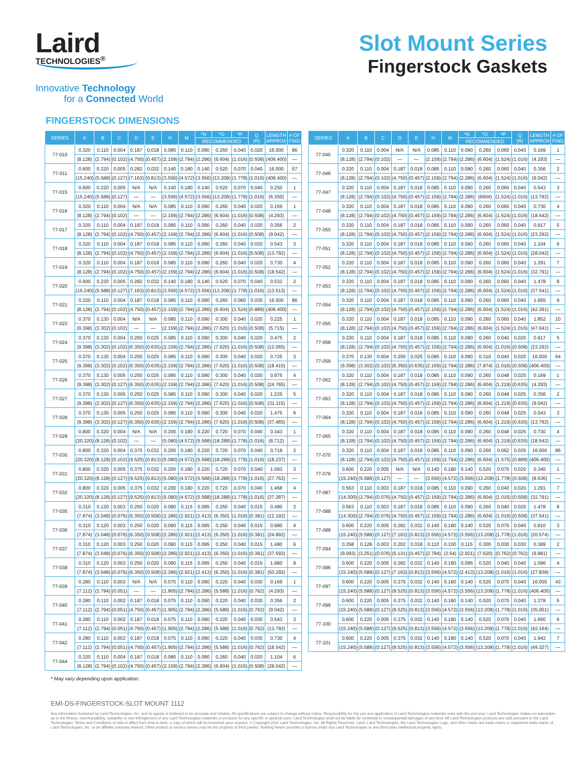Laird
TECHNOLOGIES<sup>®</sup>
Innovative Technology
for a Connected World
Slot Mount Series
Fingerstock Gaskets
FINGERSTOCK DIMENSIONS
| SERIES | A | B | C | D | E | H | M | *N | *O | *P | Q (R) | LENGTH APPROX | # OF FING |
| --- | --- | --- | --- | --- | --- | --- | --- | --- | --- | --- | --- | --- | --- |
| | | | | | | | | RECOMMENDED | | | | | |
| 77-010 | 0.320 | 0.110 | 0.004 | 0.187 | 0.018 | 0.085 | 0.110 | 0.090 | 0.260 | 0.040 | 0.020 | 16.000 | 86 |
| | (8.128) | (2.794) | (0.102) | (4.750) | (0.457) | (2.159) | (2.794) | (2.286) | (6.604) | (1.016) | (0.508) | (406.400) | — |
| 77-011 | 0.600 | 0.220 | 0.005 | 0.282 | 0.032 | 0.140 | 0.180 | 0.140 | 0.520 | 0.070 | 0.040 | 16.000 | 57 |
| | (15.240) | (5.588) | (0.127) | (7.163) | (0.813) | (3.556) | (4.572) | (3.556) | (13.208) | (1.778) | (1.016) | (406.400) | — |
| 77-015 | 0.600 | 0.220 | 0.005 | N/A | N/A | 0.140 | 0.180 | 0.140 | 0.520 | 0.070 | 0.040 | 0.250 | 1 |
| | (15.240) | (5.588) | (0.127) | — | — | (3.556) | (4.572) | (3.556) | (13.208) | (1.778) | (1.016) | (6.350) | — |
| 77-016 | 0.320 | 0.110 | 0.004 | N/A | N/A | 0.085 | 0.110 | 0.090 | 0.260 | 0.040 | 0.020 | 0.169 | 1 |
| | (8.128) | (2.794) | (0.102) | — | — | (2.159) | (2.794) | (2.286) | (6.604) | (1.016) | (0.508) | (4.293) | — |
| 77-017 | 0.320 | 0.110 | 0.004 | 0.187 | 0.018 | 0.085 | 0.110 | 0.090 | 0.260 | 0.040 | 0.020 | 0.356 | 2 |
| | (8.128) | (2.794) | (0.102) | (4.750) | (0.457) | (2.159) | (2.794) | (2.286) | (6.604) | (1.016) | (0.508) | (9.042) | — |
| 77-018 | 0.320 | 0.110 | 0.004 | 0.187 | 0.018 | 0.085 | 0.110 | 0.090 | 0.260 | 0.040 | 0.020 | 0.543 | 3 |
| | (8.128) | (2.794) | (0.102) | (4.750) | (0.457) | (2.159) | (2.794) | (2.286) | (6.604) | (1.016) | (0.508) | (13.792) | — |
| 77-019 | 0.320 | 0.110 | 0.004 | 0.187 | 0.018 | 0.085 | 0.110 | 0.090 | 0.260 | 0.040 | 0.020 | 0.730 | 4 |
| | (8.128) | (2.794) | (0.102) | (4.750) | (0.457) | (2.159) | (2.794) | (2.286) | (6.604) | (1.016) | (0.508) | (18.542) | — |
| 77-020 | 0.600 | 0.220 | 0.005 | 0.282 | 0.032 | 0.140 | 0.180 | 0.140 | 0.520 | 0.070 | 0.040 | 0.532 | 2 |
| | (15.240) | (5.588) | (0.127) | (7.163) | (0.813) | (3.556) | (4.572) | (3.556) | (13.208) | (1.778) | (1.016) | (13.513) | — |
| 77-021 | 0.320 | 0.110 | 0.004 | 0.187 | 0.018 | 0.085 | 0.110 | 0.090 | 0.260 | 0.060 | 0.035 | 16.000 | 86 |
| | (8.128) | (2.794) | (0.102) | (4.750) | (0.457) | (2.159) | (2.794) | (2.286) | (6.604) | (1.524) | (0.889) | (406.400) | — |
| 77-023 | 0.370 | 0.130 | 0.004 | N/A | N/A | 0.085 | 0.110 | 0.090 | 0.300 | 0.040 | 0.020 | 0.225 | 1 |
| | (9.398) | (3.302) | (0.102) | — | — | (2.159) | (2.794) | (2.286) | (7.620) | (1.016) | (0.508) | (5.715) | — |
| 77-024 | 0.370 | 0.130 | 0.004 | 0.250 | 0.025 | 0.085 | 0.110 | 0.090 | 0.300 | 0.040 | 0.020 | 0.475 | 2 |
| | (9.398) | (3.302) | (0.102) | (6.350) | (0.635) | (2.159) | (2.794) | (2.286) | (7.620) | (1.016) | (0.508) | (12.065) | — |
| 77-025 | 0.370 | 0.130 | 0.004 | 0.250 | 0.025 | 0.085 | 0.110 | 0.090 | 0.300 | 0.040 | 0.020 | 0.725 | 3 |
| | (9.398) | (3.302) | (0.102) | (6.350) | (0.635) | (2.159) | (2.794) | (2.286) | (7.620) | (1.016) | (0.508) | (18.415) | — |
| 77-026 | 0.370 | 0.130 | 0.005 | 0.250 | 0.025 | 0.085 | 0.110 | 0.090 | 0.300 | 0.040 | 0.020 | 0.975 | 4 |
| | (9.398) | (3.302) | (0.127) | (6.350) | (0.635) | (2.159) | (2.794) | (2.286) | (7.620) | (1.016) | (0.508) | (24.765) | — |
| 77-027 | 0.370 | 0.130 | 0.005 | 0.250 | 0.025 | 0.085 | 0.110 | 0.090 | 0.300 | 0.040 | 0.020 | 1.225 | 5 |
| | (9.398) | (3.302) | (0.127) | (6.350) | (0.635) | (2.159) | (2.794) | (2.286) | (7.620) | (1.016) | (0.508) | (31.115) | — |
| 77-028 | 0.370 | 0.130 | 0.005 | 0.250 | 0.025 | 0.085 | 0.110 | 0.090 | 0.300 | 0.040 | 0.020 | 1.475 | 6 |
| | (9.398) | (3.302) | (0.127) | (6.350) | (0.635) | (2.159) | (2.794) | (2.286) | (7.620) | (1.016) | (0.508) | (37.465) | — |
| 77-029 | 0.800 | 0.320 | 0.004 | N/A | N/A | 0.200 | 0.180 | 0.220 | 0.720 | 0.070 | 0.040 | 0.343 | 1 |
| | (20.320) | (8.128) | (0.102) | — | — | (5.080) | (4.572) | (5.588) | (18.288) | (1.778) | (1.016) | (8.712) | — |
| 77-030 | 0.800 | 0.320 | 0.004 | 0.375 | 0.032 | 0.200 | 0.180 | 0.220 | 0.720 | 0.070 | 0.040 | 0.718 | 2 |
| | (20.320) | (8.128) | (0.102) | (9.525) | (0.813) | (5.080) | (4.572) | (5.588) | (18.288) | (1.778) | (1.016) | (18.237) | — |
| 77-031 | 0.800 | 0.320 | 0.005 | 0.375 | 0.032 | 0.200 | 0.180 | 0.220 | 0.720 | 0.070 | 0.040 | 1.093 | 3 |
| | (20.320) | (8.128) | (0.127) | (9.525) | (0.813) | (5.080) | (4.572) | (5.588) | (18.288) | (1.778) | (1.016) | (27.762) | — |
| 77-032 | 0.800 | 0.320 | 0.005 | 0.375 | 0.032 | 0.200 | 0.180 | 0.220 | 0.720 | 0.070 | 0.040 | 1.468 | 4 |
| | (20.320) | (8.128) | (0.127) | (9.525) | (0.813) | (5.080) | (4.572) | (5.588) | (18.288) | (1.778) | (1.016) | (37.287) | — |
| 77-035 | 0.310 | 0.120 | 0.003 | 0.250 | 0.020 | 0.090 | 0.115 | 0.095 | 0.250 | 0.040 | 0.015 | 0.480 | 2 |
| | (7.874) | (3.048) | (0.076) | (6.350) | (0.508) | (2.286) | (2.921) | (2.413) | (6.350) | (1.016) | (0.381) | (12.192) | — |
| 77-036 | 0.310 | 0.120 | 0.003 | 0.250 | 0.020 | 0.090 | 0.115 | 0.095 | 0.250 | 0.040 | 0.015 | 0.980 | 4 |
| | (7.874) | (3.048) | (0.076) | (6.350) | (0.508) | (2.286) | (2.921) | (2.413) | (6.350) | (1.016) | (0.381) | (24.892) | — |
| 77-037 | 0.310 | 0.120 | 0.003 | 0.250 | 0.020 | 0.090 | 0.115 | 0.095 | 0.250 | 0.040 | 0.015 | 1.480 | 6 |
| | (7.874) | (3.048) | (0.076) | (6.350) | (0.508) | (2.286) | (2.921) | (2.413) | (6.350) | (1.016) | (0.381) | (37.592) | — |
| 77-038 | 0.310 | 0.120 | 0.003 | 0.250 | 0.020 | 0.090 | 0.115 | 0.095 | 0.250 | 0.040 | 0.015 | 1.980 | 8 |
| | (7.874) | (3.048) | (0.076) | (6.350) | (0.508) | (2.286) | (2.921) | (2.413) | (6.350) | (1.016) | (0.381) | (50.292) | — |
| 77-039 | 0.280 | 0.110 | 0.002 | N/A | N/A | 0.075 | 0.110 | 0.090 | 0.220 | 0.040 | 0.030 | 0.169 | 1 |
| | (7.112) | (2.794) | (0.051) | — | — | (1.905) | (2.794) | (2.286) | (5.588) | (1.016) | (0.762) | (4.293) | — |
| 77-040 | 0.280 | 0.110 | 0.002 | 0.187 | 0.018 | 0.075 | 0.110 | 0.090 | 0.220 | 0.040 | 0.030 | 0.356 | 2 |
| | (7.112) | (2.794) | (0.051) | (4.750) | (0.457) | (1.905) | (2.794) | (2.286) | (5.588) | (1.016) | (0.762) | (9.042) | — |
| 77-041 | 0.280 | 0.110 | 0.002 | 0.187 | 0.018 | 0.075 | 0.110 | 0.090 | 0.220 | 0.040 | 0.030 | 0.543 | 3 |
| | (7.112) | (2.794) | (0.051) | (4.750) | (0.457) | (1.905) | (2.794) | (2.286) | (5.588) | (1.016) | (0.762) | (13.792) | — |
| 77-042 | 0.280 | 0.110 | 0.002 | 0.187 | 0.018 | 0.075 | 0.110 | 0.090 | 0.220 | 0.040 | 0.030 | 0.730 | 4 |
| | (7.112) | (2.794) | (0.051) | (4.750) | (0.457) | (1.905) | (2.794) | (2.286) | (5.588) | (1.016) | (0.762) | (18.542) | — |
| 77-044 | 0.320 | 0.110 | 0.004 | 0.187 | 0.018 | 0.085 | 0.110 | 0.090 | 0.260 | 0.040 | 0.020 | 1.104 | 6 |
| | (8.128) | (2.794) | (0.102) | (4.750) | (0.457) | (2.159) | (2.794) | (2.286) | (6.604) | (1.016) | (0.508) | (28.042) | — |
| SERIES | A | B | C | D | E | H | M | *N | *O | *P | Q (R) | LENGTH APPROX | # OF FING |
| --- | --- | --- | --- | --- | --- | --- | --- | --- | --- | --- | --- | --- | --- |
| | | | | | | | | RECOMMENDED | | | | | |
| 77-045 | 0.320 | 0.110 | 0.004 | N/A | N/A | 0.085 | 0.110 | 0.090 | 0.260 | 0.060 | 0.040 | 0.169 | 1 |
| | (8.128) | (2.794) | (0.102) | — | — | (2.159) | (2.794) | (2.286) | (6.604) | (1.524) | (1.016) | (4.293) | — |
| 77-046 | 0.320 | 0.110 | 0.004 | 0.187 | 0.018 | 0.085 | 0.110 | 0.090 | 0.260 | 0.060 | 0.040 | 0.356 | 2 |
| | (8.128) | (2.794) | (0.102) | (4.750) | (0.457) | (2.159) | (2.794) | (2.286) | (6.604) | (1.524) | (1.016) | (9.042) | — |
| 77-047 | 0.320 | 0.110 | 0.004 | 0.187 | 0.018 | 0.085 | 0.110 | 0.090 | 0.260 | 0.060 | 0.040 | 0.543 | 3 |
| | (8.128) | (2.794) | (0.102) | (4.750) | (0.457) | (2.159) | (2.794) | (2.286) | (6604) | (1.524) | (1.016) | (13.792) | — |
| 77-048 | 0.320 | 0.110 | 0.004 | 0.187 | 0.018 | 0.085 | 0.110 | 0.090 | 0.260 | 0.060 | 0.040 | 0.730 | 4 |
| | (8.128) | (2.794) | (0.102) | (4.750) | (0.457) | (2.159) | (2.794) | (2.286) | (6.604) | (1.524) | (1.016) | (18.542) | — |
| 77-050 | 0.320 | 0.110 | 0.004 | 0.187 | 0.018 | 0.085 | 0.110 | 0.090 | 0.260 | 0.060 | 0.040 | 0.917 | 5 |
| | (8.128) | (2.794) | (0.102) | (4.750) | (0.457) | (2.159) | (2.794) | (2.286) | (6.604) | (1.524) | (1.016) | (23.292) | — |
| 77-051 | 0.320 | 0.110 | 0.004 | 0.187 | 0.018 | 0.085 | 0.110 | 0.090 | 0.260 | 0.060 | 0.040 | 1.104 | 6 |
| | (8.128) | (2.794) | (0.102) | (4.750) | (0.457) | (2.159) | (2.794) | (2.286) | (6.604) | (1.524) | (1.016) | (28.042) | — |
| 77-052 | 0.320 | 0.110 | 0.004 | 0.187 | 0.018 | 0.085 | 0.110 | 0.090 | 0.260 | 0.060 | 0.040 | 1.291 | 7 |
| | (8.128) | (2.794) | (0.102) | (4.750) | (0.457) | (2.159) | (2.794) | (2.286) | (6.604) | (1.524) | (1.016) | (32.791) | — |
| 77-053 | 0.320 | 0.110 | 0.004 | 0.187 | 0.018 | 0.085 | 0.110 | 0.090 | 0.260 | 0.060 | 0.040 | 1.478 | 8 |
| | (8.128) | (2.794) | (0.102) | (4.750) | (0.457) | (2.159) | (2.794) | (2.286) | (6.604) | (1.524) | (1.016) | (37.541) | — |
| 77-054 | 0.320 | 0.110 | 0.004 | 0.187 | 0.018 | 0.085 | 0.110 | 0.090 | 0.260 | 0.060 | 0.040 | 1.665 | 9 |
| | (8.128) | (2.794) | (0.102) | (4.750) | (0.457) | (2.159) | (2.794) | (2.286) | (6.604) | (1.524) | (1.016) | (42.291) | — |
| 77-055 | 0.320 | 0.110 | 0.004 | 0.187 | 0.018 | 0.085 | 0.110 | 0.090 | 0.260 | 0.060 | 0.040 | 1.852 | 10 |
| | (8.128) | (2.794) | (0.102) | (4.750) | (0.457) | (2.159) | (2.794) | (2.286) | (6.604) | (1.524) | (1.016) | (47.041) | — |
| 77-058 | 0.320 | 0.110 | 0.004 | 0.187 | 0.018 | 0.085 | 0.110 | 0.090 | 0.260 | 0.040 | 0.020 | 0.917 | 5 |
| | (8.128) | (2.794) | (0.102) | (4.750) | (0.457) | (2.159) | (2.794) | (2.286) | (6.604) | (1.016) | (0.508) | (23.292) | — |
| 77-059 | 0.370 | 0.130 | 0.004 | 0.250 | 0.025 | 0.085 | 0.110 | 0.090 | 0.310 | 0.040 | 0.020 | 16.000 | 64 |
| | (9.398) | (3.302) | (0.102) | (6.350) | (0.635) | (2.159) | (2.794) | (2.286) | (7.874) | (1.016) | (0.508) | (406.400) | — |
| 77-062 | 0.320 | 0.110 | 0.004 | 0.187 | 0.018 | 0.085 | 0.110 | 0.090 | 0.260 | 0.048 | 0.025 | 0.169 | 1 |
| | (8.128) | (2.794) | (0.102) | (4.750) | (0.457) | (2.159) | (2.794) | (2.286) | (6.604) | (1.219) | (0.635) | (4.293) | — |
| 77-063 | 0.320 | 0.110 | 0.004 | 0.187 | 0.018 | 0.085 | 0.110 | 0.090 | 0.260 | 0.048 | 0.025 | 0.356 | 2 |
| | (8.128) | (2.794) | (0.102) | (4.750) | (0.457) | (2.159) | (2.794) | (2.286) | (6.604) | (1.219) | (0.635) | (9.042) | — |
| 77-064 | 0.320 | 0.110 | 0.004 | 0.187 | 0.018 | 0.085 | 0.110 | 0.090 | 0.260 | 0.048 | 0.025 | 0.543 | 3 |
| | (8.128) | (2.794) | (0.102) | (4.750) | (0.457) | (2.159) | (2.794) | (2.286) | (6.604) | (1.219) | (0.635) | (13.792) | — |
| 77-065 | 0.320 | 0.110 | 0.004 | 0.187 | 0.018 | 0.085 | 0.110 | 0.090 | 0.260 | 0.048 | 0.025 | 0.730 | 4 |
| | (8.128) | (2.794) | (0.102) | (4.750) | (0.457) | (2.159) | (2.794) | (2.286) | (6.604) | (1.219) | (0.635) | (18.542) | — |
| 77-070 | 0.320 | 0.110 | 0.004 | 0.187 | 0.018 | 0.085 | 0.110 | 0.090 | 0.260 | 0.062 | 0.035 | 16.000 | 86 |
| | (8.128) | (2.794) | (0.102) | (4.750) | (0.457) | (2.159) | (2.794) | (2.286) | (6.604) | (1.575) | (0.889) | (406.400) | — |
| 77-076 | 0.600 | 0.220 | 0.005 | N/A | N/A | 0.140 | 0.180 | 0.140 | 0.520 | 0.070 | 0.020 | 0.340 | 1 |
| | (15.240) | (5.588) | (0.127) | — | — | (3.556) | (4.572) | (3.556) | (13.208) | (1.778) | (0.508) | (8.636) | — |
| 77-087 | 0.563 | 0.110 | 0.003 | 0.187 | 0.018 | 0.085 | 0.110 | 0.090 | 0.260 | 0.040 | 0.020 | 1.291 | 7 |
| | (14.300) | (2.794) | (0.076) | (4.750) | (0.457) | (2.159) | (2.794) | (2.286) | (6.604) | (1.016) | (0.508) | (32.791) | — |
| 77-088 | 0.563 | 0.110 | 0.003 | 0.187 | 0.018 | 0.085 | 0.110 | 0.090 | 0.260 | 0.040 | 0.020 | 1.478 | 8 |
| | (14.300) | (2.794) | (0.076) | (4.750) | (0.457) | (2.159) | (2.794) | (2.286) | (6.604) | (1.016) | (0.508) | (37.541) | — |
| 77-089 | 0.600 | 0.220 | 0.005 | 0.282 | 0.032 | 0.140 | 0.180 | 0.140 | 0.520 | 0.070 | 0.040 | 0.810 | 3 |
| | (15.240) | (5.588) | (0.127) | (7.163) | (0.813) | (3.556) | (4.572) | (3.556) | (13.208) | (1.778) | (1.016) | (20.574) | — |
| 77-094 | 0.358 | 0.128 | 0.003 | 0.202 | 0.018 | 0.110 | 0.100 | 0.115 | 0.300 | 0.030 | 0.030 | 0.389 | 2 |
| | (9.093) | (3.251) | (0.076) | (5.131) | (0.457) | (2.794) | (2.54) | (2.921) | (7.620) | (0.762) | (0.762) | (9.881) | — |
| 77-096 | 0.600 | 0.220 | 0.005 | 0.282 | 0.032 | 0.140 | 0.180 | 0.095 | 0.520 | 0.040 | 0.040 | 1.096 | 4 |
| | (15.240) | (5.588) | (0.127) | (7.163) | (0.813) | (3.556) | (4.572) | (2.413) | (13.208) | (1.016) | (1.016) | (27.838) | — |
| 77-097 | 0.600 | 0.220 | 0.005 | 0.375 | 0.032 | 0.140 | 0.180 | 0.140 | 0.520 | 0.070 | 0.040 | 16.000 | 43 |
| | (15.240) | (5.588) | (0.127) | (9.525) | (0.813) | (3.556) | (4.572) | (3.556) | (13.208) | (1.778) | (1.016) | (406.400) | — |
| 77-099 | 0.600 | 0.220 | 0.005 | 0.375 | 0.032 | 0.140 | 0.180 | 0.140 | 0.520 | 0.070 | 0.040 | 1.378 | 5 |
| | (15.240) | (5.588) | (0.127) | (9.525) | (0.813) | (3.556) | (4.572) | (3.556) | (13.208) | (1.778) | (1.016) | (35.001) | — |
| 77-100 | 0.600 | 0.220 | 0.005 | 0.375 | 0.032 | 0.140 | 0.180 | 0.140 | 0.520 | 0.070 | 0.040 | 1.660 | 6 |
| | (15.240) | (5.588) | (0.127) | (9.525) | (0.813) | (3.556) | (4.572) | (3.556) | (13.208) | (1.778) | (1.016) | (42.164) | — |
| 77-101 | 0.600 | 0.220 | 0.005 | 0.375 | 0.032 | 0.140 | 0.180 | 0.140 | 0.520 | 0.070 | 0.040 | 1.942 | 7 |
| | (15.240) | (5.588) | (0.127) | (9.525) | (0.813) | (3.556) | (4.572) | (3.556) | (13.208) | (1.778) | (1.016) | (49.327) | — |
* May vary depending upon application.
EMI-DS-FINGERSTOCK-SLOT MOUNT 1112
Any information furnished by Laird Technologies, Inc. and its agents is believed to be accurate and reliable. All specifications are subject to change without notice. Responsibility for the use and application of Laird Technologies materials rests with the end user. Laird Technologies makes no warranties as to the fitness, merchantability, suitability or non-infringement of any Laird Technologies materials or products for any specific or general uses. Laird Technologies shall not be liable for incidental or consequential damages of any kind. All Laird Technologies products are sold pursuant to the Laird Technologies' Terms and Conditions of sale in effect from time to time, a copy of which will be furnished upon request. © Copyright 2011 Laird Technologies, Inc. All Rights Reserved. Laird, Laird Technologies, the Laird Technologies Logo, and other marks are trade marks or registered trade marks of Laird Technologies, Inc. or an affiliate company thereof. Other product or service names may be the property of third parties. Nothing herein provides a license under any Laird Technologies or any third party intellectual property rights.